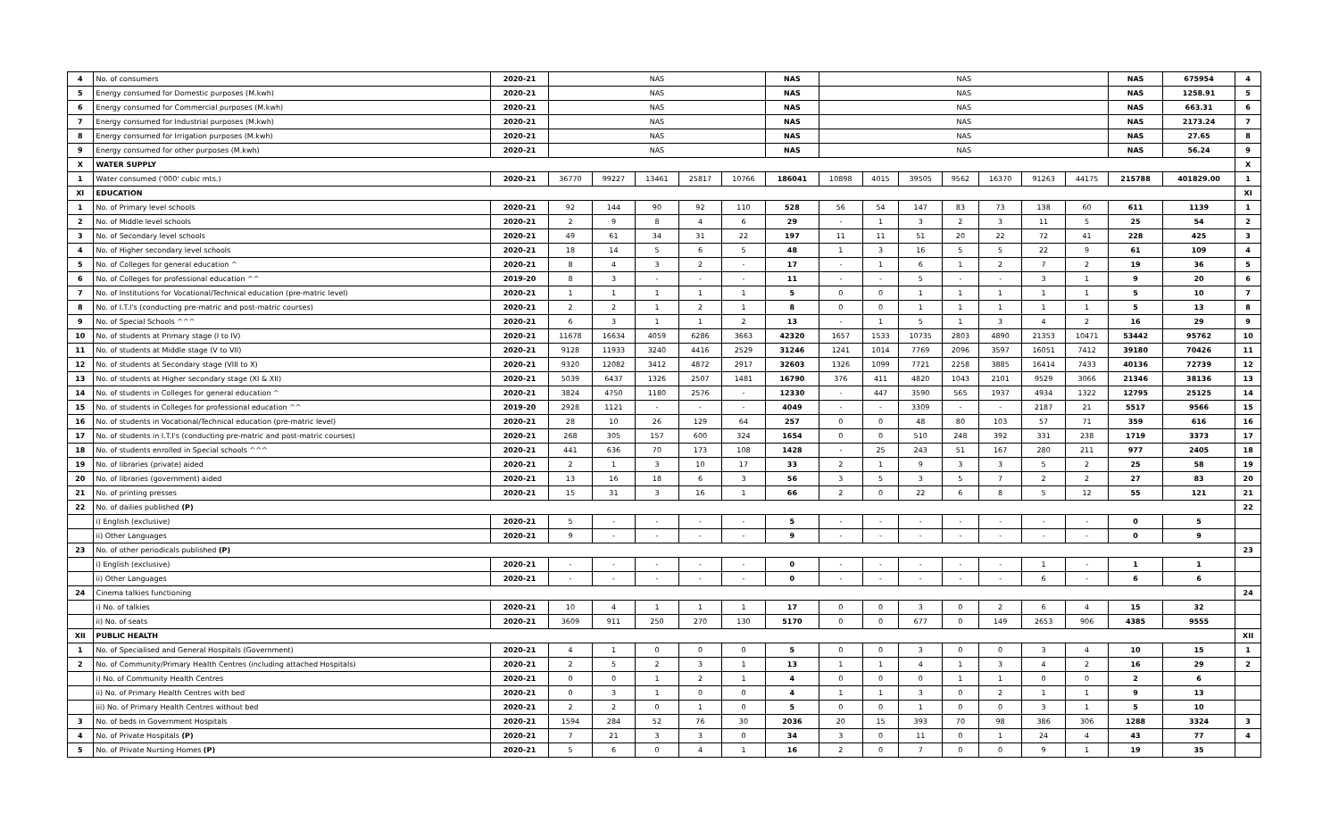| 4 | No. of consumers | 2020-21 | NAS | | | | | NAS | NAS | | | | | | | NAS | 675954 | 4 |
| 5 | Energy consumed for Domestic purposes (M.kwh) | 2020-21 | NAS | | | | | NAS | NAS | | | | | | | NAS | 1258.91 | 5 |
| 6 | Energy consumed for Commercial purposes (M.kwh) | 2020-21 | NAS | | | | | NAS | NAS | | | | | | | NAS | 663.31 | 6 |
| 7 | Energy consumed for Industrial purposes (M.kwh) | 2020-21 | NAS | | | | | NAS | NAS | | | | | | | NAS | 2173.24 | 7 |
| 8 | Energy consumed for Irrigation purposes (M.kwh) | 2020-21 | NAS | | | | | NAS | NAS | | | | | | | NAS | 27.65 | 8 |
| 9 | Energy consumed for other purposes (M.kwh) | 2020-21 | NAS | | | | | NAS | NAS | | | | | | | NAS | 56.24 | 9 |
| X | WATER SUPPLY | | | | | | | | | | | | | | | | | X |
| 1 | Water consumed ('000' cubic mts.) | 2020-21 | 36770 | 99227 | 13461 | 25817 | 10766 | 186041 | 10898 | 4015 | 39505 | 9562 | 16370 | 91263 | 44175 | 215788 | 401829.00 | 1 |
| XI | EDUCATION | | | | | | | | | | | | | | | | | XI |
| 1 | No. of Primary level schools | 2020-21 | 92 | 144 | 90 | 92 | 110 | 528 | 56 | 54 | 147 | 83 | 73 | 138 | 60 | 611 | 1139 | 1 |
| 2 | No. of Middle level schools | 2020-21 | 2 | 9 | 8 | 4 | 6 | 29 | - | 1 | 3 | 2 | 3 | 11 | 5 | 25 | 54 | 2 |
| 3 | No. of Secondary level schools | 2020-21 | 49 | 61 | 34 | 31 | 22 | 197 | 11 | 11 | 51 | 20 | 22 | 72 | 41 | 228 | 425 | 3 |
| 4 | No. of Higher secondary level schools | 2020-21 | 18 | 14 | 5 | 6 | 5 | 48 | 1 | 3 | 16 | 5 | 5 | 22 | 9 | 61 | 109 | 4 |
| 5 | No. of Colleges for general education ^ | 2020-21 | 8 | 4 | 3 | 2 | - | 17 | - | 1 | 6 | 1 | 2 | 7 | 2 | 19 | 36 | 5 |
| 6 | No. of Colleges for professional education ^^ | 2019-20 | 8 | 3 | - | - | - | 11 | - | - | 5 | - | - | 3 | 1 | 9 | 20 | 6 |
| 7 | No. of Institutions for Vocational/Technical education (pre-matric level) | 2020-21 | 1 | 1 | 1 | 1 | 1 | 5 | 0 | 0 | 1 | 1 | 1 | 1 | 1 | 5 | 10 | 7 |
| 8 | No. of I.T.I's (conducting pre-matric and post-matric courses) | 2020-21 | 2 | 2 | 1 | 2 | 1 | 8 | 0 | 0 | 1 | 1 | 1 | 1 | 1 | 5 | 13 | 8 |
| 9 | No. of Special Schools ^^^ | 2020-21 | 6 | 3 | 1 | 1 | 2 | 13 | - | 1 | 5 | 1 | 3 | 4 | 2 | 16 | 29 | 9 |
| 10 | No. of students at Primary stage (I to IV) | 2020-21 | 11678 | 16634 | 4059 | 6286 | 3663 | 42320 | 1657 | 1533 | 10735 | 2803 | 4890 | 21353 | 10471 | 53442 | 95762 | 10 |
| 11 | No. of students at Middle stage (V to VII) | 2020-21 | 9128 | 11933 | 3240 | 4416 | 2529 | 31246 | 1241 | 1014 | 7769 | 2096 | 3597 | 16051 | 7412 | 39180 | 70426 | 11 |
| 12 | No. of students at Secondary stage (VIII to X) | 2020-21 | 9320 | 12082 | 3412 | 4872 | 2917 | 32603 | 1326 | 1099 | 7721 | 2258 | 3885 | 16414 | 7433 | 40136 | 72739 | 12 |
| 13 | No. of students at Higher secondary stage (XI & XII) | 2020-21 | 5039 | 6437 | 1326 | 2507 | 1481 | 16790 | 376 | 411 | 4820 | 1043 | 2101 | 9529 | 3066 | 21346 | 38136 | 13 |
| 14 | No. of students in Colleges for general education ^ | 2020-21 | 3824 | 4750 | 1180 | 2576 | - | 12330 | - | 447 | 3590 | 565 | 1937 | 4934 | 1322 | 12795 | 25125 | 14 |
| 15 | No. of students in Colleges for professional education ^^ | 2019-20 | 2928 | 1121 | - | - | - | 4049 | - | - | 3309 | - | - | 2187 | 21 | 5517 | 9566 | 15 |
| 16 | No. of students in Vocational/Technical education (pre-matric level) | 2020-21 | 28 | 10 | 26 | 129 | 64 | 257 | 0 | 0 | 48 | 80 | 103 | 57 | 71 | 359 | 616 | 16 |
| 17 | No. of students in I.T.I's (conducting pre-matric and post-matric courses) | 2020-21 | 268 | 305 | 157 | 600 | 324 | 1654 | 0 | 0 | 510 | 248 | 392 | 331 | 238 | 1719 | 3373 | 17 |
| 18 | No. of students enrolled in Special schools ^^^ | 2020-21 | 441 | 636 | 70 | 173 | 108 | 1428 | - | 25 | 243 | 51 | 167 | 280 | 211 | 977 | 2405 | 18 |
| 19 | No. of libraries (private) aided | 2020-21 | 2 | 1 | 3 | 10 | 17 | 33 | 2 | 1 | 9 | 3 | 3 | 5 | 2 | 25 | 58 | 19 |
| 20 | No. of libraries (government) aided | 2020-21 | 13 | 16 | 18 | 6 | 3 | 56 | 3 | 5 | 3 | 5 | 7 | 2 | 2 | 27 | 83 | 20 |
| 21 | No. of printing presses | 2020-21 | 15 | 31 | 3 | 16 | 1 | 66 | 2 | 0 | 22 | 6 | 8 | 5 | 12 | 55 | 121 | 21 |
| 22 | No. of dailies published (P) | | | | | | | | | | | | | | | | | 22 |
| | i) English (exclusive) | 2020-21 | 5 | - | - | - | - | 5 | - | - | - | - | - | - | - | 0 | 5 | |
| | ii) Other Languages | 2020-21 | 9 | - | - | - | - | 9 | - | - | - | - | - | - | - | 0 | 9 | |
| 23 | No. of other periodicals published (P) | | | | | | | | | | | | | | | | | 23 |
| | i) English (exclusive) | 2020-21 | - | - | - | - | - | 0 | - | - | - | - | - | 1 | - | 1 | 1 | |
| | ii) Other Languages | 2020-21 | - | - | - | - | - | 0 | - | - | - | - | - | 6 | - | 6 | 6 | |
| 24 | Cinema talkies functioning | | | | | | | | | | | | | | | | | 24 |
| | i) No. of talkies | 2020-21 | 10 | 4 | 1 | 1 | 1 | 17 | 0 | 0 | 3 | 0 | 2 | 6 | 4 | 15 | 32 | |
| | ii) No. of seats | 2020-21 | 3609 | 911 | 250 | 270 | 130 | 5170 | 0 | 0 | 677 | 0 | 149 | 2653 | 906 | 4385 | 9555 | |
| XII | PUBLIC HEALTH | | | | | | | | | | | | | | | | | XII |
| 1 | No. of Specialised and General Hospitals (Government) | 2020-21 | 4 | 1 | 0 | 0 | 0 | 5 | 0 | 0 | 3 | 0 | 0 | 3 | 4 | 10 | 15 | 1 |
| 2 | No. of Community/Primary Health Centres (including attached Hospitals) | 2020-21 | 2 | 5 | 2 | 3 | 1 | 13 | 1 | 1 | 4 | 1 | 3 | 4 | 2 | 16 | 29 | 2 |
| | i) No. of Community Health Centres | 2020-21 | 0 | 0 | 1 | 2 | 1 | 4 | 0 | 0 | 0 | 1 | 1 | 0 | 0 | 2 | 6 | |
| | ii) No. of Primary Health Centres with bed | 2020-21 | 0 | 3 | 1 | 0 | 0 | 4 | 1 | 1 | 3 | 0 | 2 | 1 | 1 | 9 | 13 | |
| | iii) No. of Primary Health Centres without bed | 2020-21 | 2 | 2 | 0 | 1 | 0 | 5 | 0 | 0 | 1 | 0 | 0 | 3 | 1 | 5 | 10 | |
| 3 | No. of beds in Government Hospitals | 2020-21 | 1594 | 284 | 52 | 76 | 30 | 2036 | 20 | 15 | 393 | 70 | 98 | 386 | 306 | 1288 | 3324 | 3 |
| 4 | No. of Private Hospitals (P) | 2020-21 | 7 | 21 | 3 | 3 | 0 | 34 | 3 | 0 | 11 | 0 | 1 | 24 | 4 | 43 | 77 | 4 |
| 5 | No. of Private Nursing Homes (P) | 2020-21 | 5 | 6 | 0 | 4 | 1 | 16 | 2 | 0 | 7 | 0 | 0 | 9 | 1 | 19 | 35 | |